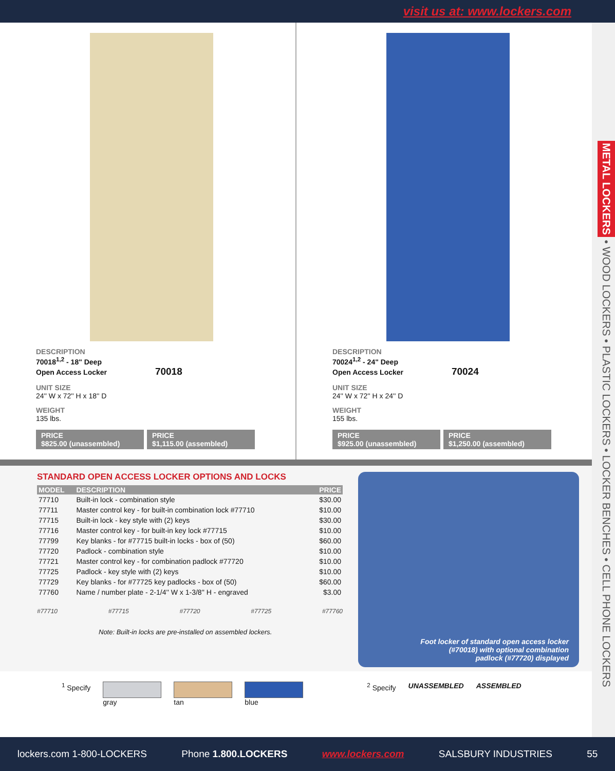visit us at: www.lockers.com
METAL LOCKERS • WOOD LOCKERS • PLASTIC LOCKERS • LOCKER BENCHES • CELL PHONE LOCKERS
DESCRIPTION
70018<sup>1,2</sup> - 18" Deep
Open Access Locker 70018
UNIT SIZE
24'' W x 72'' H x 18'' D
WEIGHT
135 lbs.
PRICE
$825.00 (unassembled)
PRICE
$1,115.00 (assembled)
DESCRIPTION
70024<sup>1,2</sup> - 24" Deep
Open Access Locker 70024
UNIT SIZE
24'' W x 72'' H x 24'' D
WEIGHT
155 lbs.
PRICE
$925.00 (unassembled)
PRICE
$1,250.00 (assembled)
STANDARD OPEN ACCESS LOCKER OPTIONS AND LOCKS
| MODEL | DESCRIPTION | PRICE |
| --- | --- | --- |
| 77710 | Built-in lock - combination style | $30.00 |
| 77711 | Master control key - for built-in combination lock #77710 | $10.00 |
| 77715 | Built-in lock - key style with (2) keys | $30.00 |
| 77716 | Master control key - for built-in key lock #77715 | $10.00 |
| 77799 | Key blanks - for #77715 built-in locks - box of (50) | $60.00 |
| 77720 | Padlock - combination style | $10.00 |
| 77721 | Master control key - for combination padlock #77720 | $10.00 |
| 77725 | Padlock - key style with (2) keys | $10.00 |
| 77729 | Key blanks - for #77725 key padlocks - box of (50) | $60.00 |
| 77760 | Name / number plate - 2-1/4'' W x 1-3/8'' H - engraved | $3.00 |
#77710 #77715 #77720 #77725 #77760
Note: Built-in locks are pre-installed on assembled lockers.
Foot locker of standard open access locker
(#70018) with optional combination
padlock (#77720) displayed
<sup>1</sup> Specify gray tan blue <sup>2</sup> Specify UNASSEMBLED ASSEMBLED
lockers.com 1-800-LOCKERS Phone 1.800.LOCKERS www.lockers.com SALSBURY INDUSTRIES 55